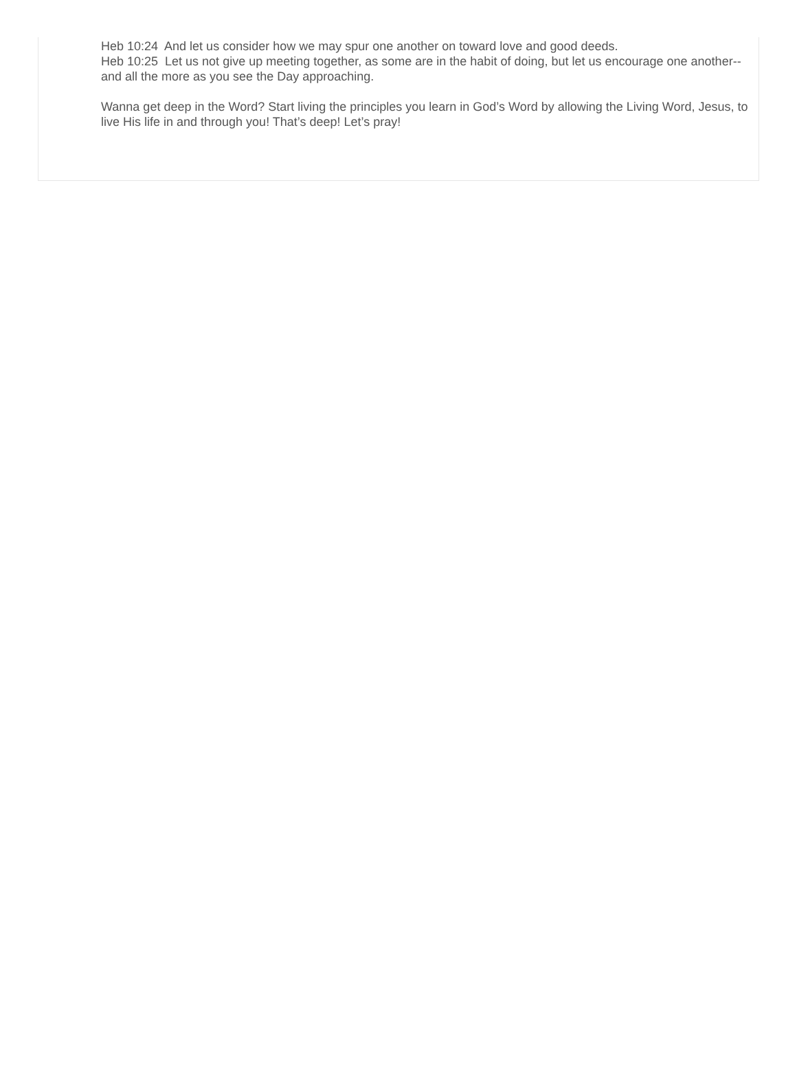Heb 10:24 And let us consider how we may spur one another on toward love and good deeds.
Heb 10:25 Let us not give up meeting together, as some are in the habit of doing, but let us encourage one another--and all the more as you see the Day approaching.
Wanna get deep in the Word? Start living the principles you learn in God’s Word by allowing the Living Word, Jesus, to live His life in and through you! That’s deep! Let’s pray!